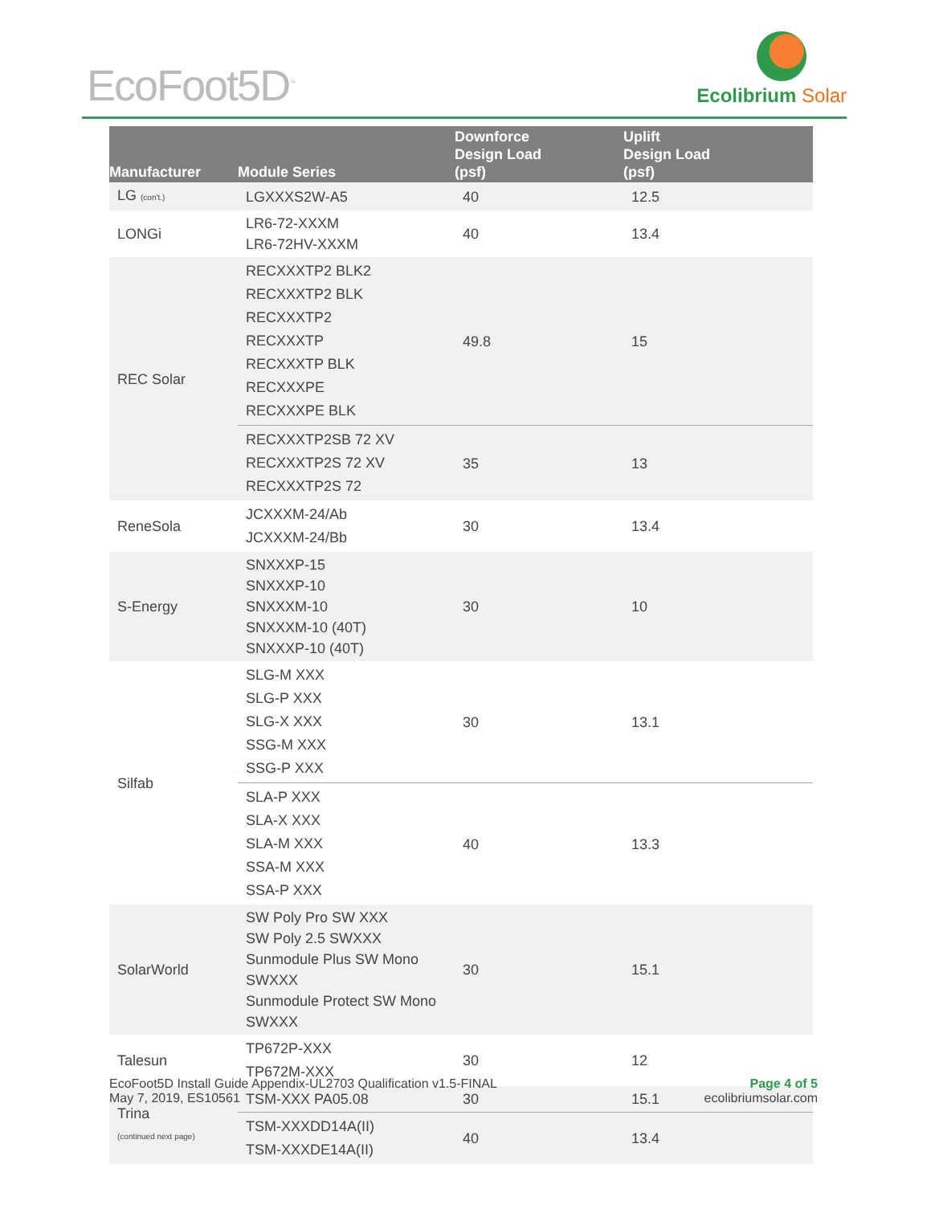EcoFoot5D<sup>™</sup> Ecolibrium Solar
| Manufacturer | Module Series | Downforce Design Load (psf) | Uplift Design Load (psf) |
| --- | --- | --- | --- |
| LG (con't.) | LGXXXS2W-A5 | 40 | 12.5 |
| LONGi | LR6-72-XXXM LR6-72HV-XXXM | 40 | 13.4 |
| REC Solar | RECXXXTP2 BLK2 RECXXXTP2 BLK RECXXXTP2 RECXXXTP RECXXXTP BLK RECXXXPE RECXXXPE BLK | 49.8 | 15 |
| | RECXXXTP2SB 72 XV RECXXXTP2S 72 XV RECXXXTP2S 72 | 35 | 13 |
| ReneSola | JCXXXM-24/Ab JCXXXM-24/Bb | 30 | 13.4 |
| S-Energy | SNXXXP-15 SNXXXP-10 SNXXXM-10 SNXXXM-10 (40T) SNXXXP-10 (40T) | 30 | 10 |
| Silfab | SLG-M XXX SLG-P XXX SLG-X XXX SSG-M XXX SSG-P XXX | 30 | 13.1 |
| | SLA-P XXX SLA-X XXX SLA-M XXX SSA-M XXX SSA-P XXX | 40 | 13.3 |
| SolarWorld | SW Poly Pro SW XXX SW Poly 2.5 SWXXX Sunmodule Plus SW Mono SWXXX Sunmodule Protect SW Mono SWXXX | 30 | 15.1 |
| Talesun | TP672P-XXX TP672M-XXX | 30 | 12 |
| Trina (continued next page) | TSM-XXX PA05.08 | 30 | 15.1 |
| | TSM-XXXDD14A(II) TSM-XXXDE14A(II) | 40 | 13.4 |
EcoFoot5D Install Guide Appendix-UL2703 Qualification v1.5-FINAL
May 7, 2019, ES10561
Page 4 of 5
ecolibriumsolar.com